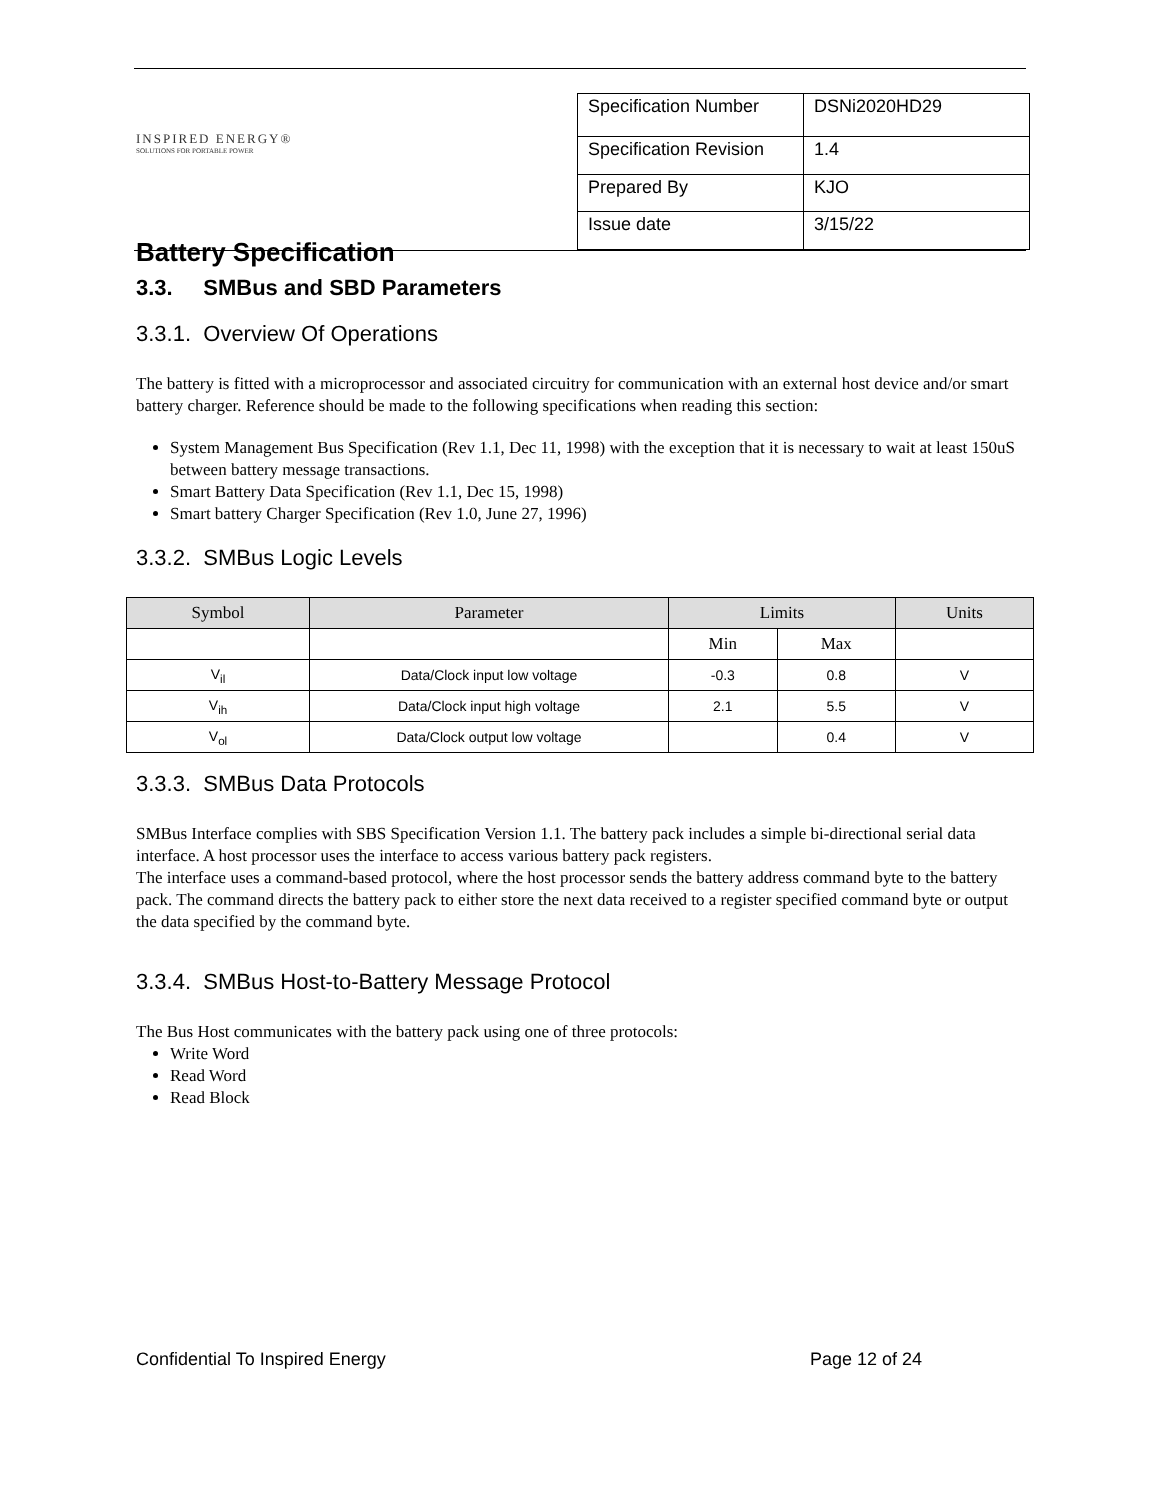INSPIRED ENERGY®
SOLUTIONS FOR PORTABLE POWER
Battery Specification
| Specification Number | DSNi2020HD29 |
| Specification Revision | 1.4 |
| Prepared By | KJO |
| Issue date | 3/15/22 |
3.3. SMBus and SBD Parameters
3.3.1. Overview Of Operations
The battery is fitted with a microprocessor and associated circuitry for communication with an external host device and/or smart battery charger. Reference should be made to the following specifications when reading this section:
System Management Bus Specification (Rev 1.1, Dec 11, 1998) with the exception that it is necessary to wait at least 150uS between battery message transactions.
Smart Battery Data Specification (Rev 1.1, Dec 15, 1998)
Smart battery Charger Specification (Rev 1.0, June 27, 1996)
3.3.2. SMBus Logic Levels
| Symbol | Parameter | Limits | | Units |
| --- | --- | --- | --- | --- |
| | | Min | Max | |
| V<sub>il</sub> | Data/Clock input low voltage | -0.3 | 0.8 | V |
| V<sub>ih</sub> | Data/Clock input high voltage | 2.1 | 5.5 | V |
| V<sub>ol</sub> | Data/Clock output low voltage | | 0.4 | V |
3.3.3. SMBus Data Protocols
SMBus Interface complies with SBS Specification Version 1.1. The battery pack includes a simple bi-directional serial data interface. A host processor uses the interface to access various battery pack registers.
The interface uses a command-based protocol, where the host processor sends the battery address command byte to the battery pack. The command directs the battery pack to either store the next data received to a register specified command byte or output the data specified by the command byte.
3.3.4. SMBus Host-to-Battery Message Protocol
The Bus Host communicates with the battery pack using one of three protocols:
Write Word
Read Word
Read Block
Confidential To Inspired Energy Page 12 of 24